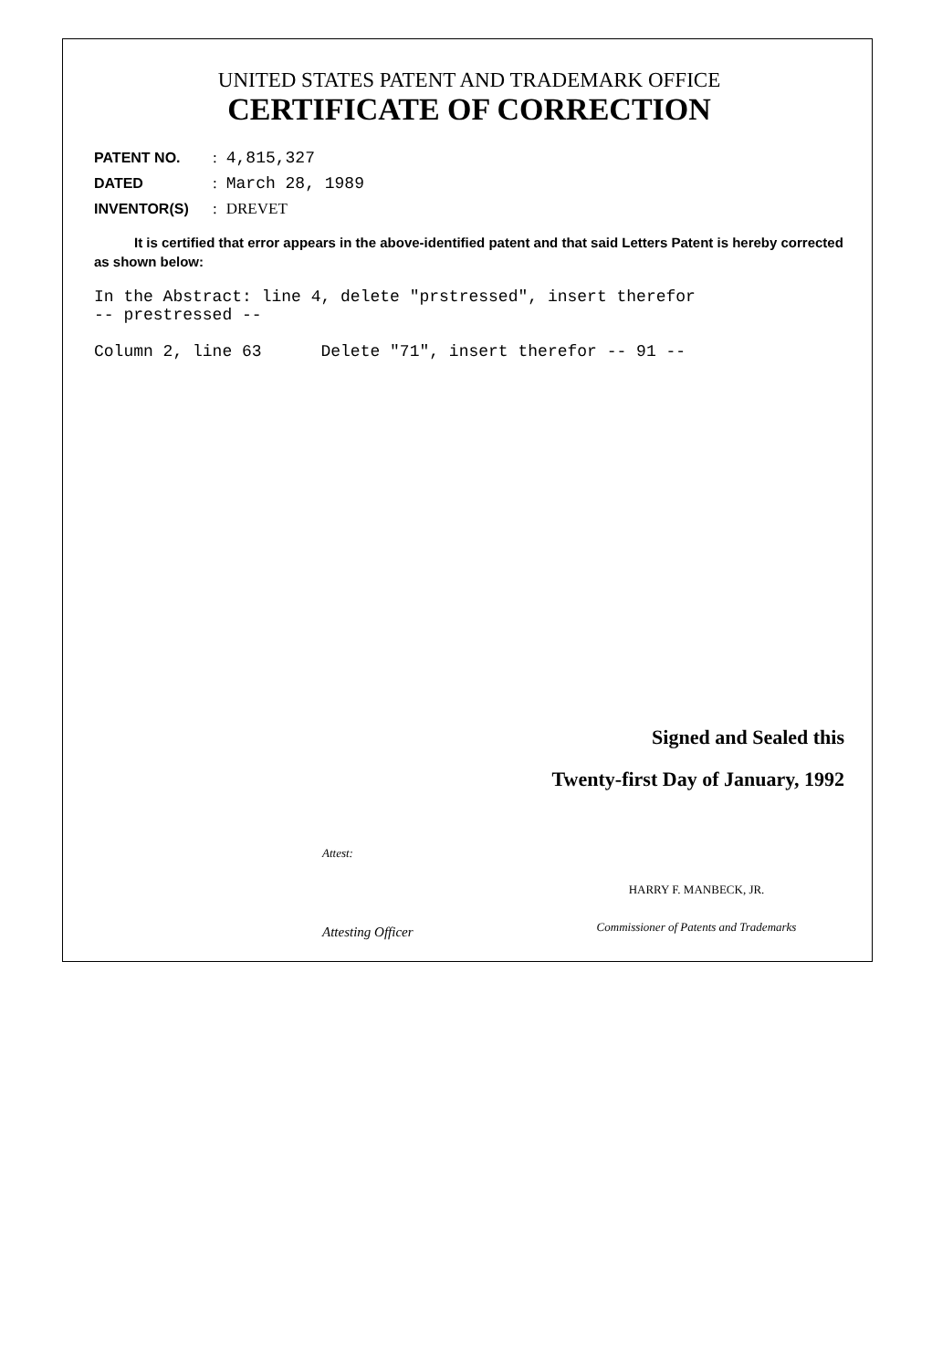UNITED STATES PATENT AND TRADEMARK OFFICE
CERTIFICATE OF CORRECTION
| PATENT NO. | : | 4,815,327 |
| DATED | : | March 28, 1989 |
| INVENTOR(S) | : | DREVET |
It is certified that error appears in the above-identified patent and that said Letters Patent is hereby corrected as shown below:
In the Abstract: line 4, delete "prstressed", insert therefor
-- prestressed --
Column 2, line 63 Delete "71", insert therefor -- 91 --
Signed and Sealed this
Twenty-first Day of January, 1992
Attest:
Attesting Officer
HARRY F. MANBECK, JR.
Commissioner of Patents and Trademarks